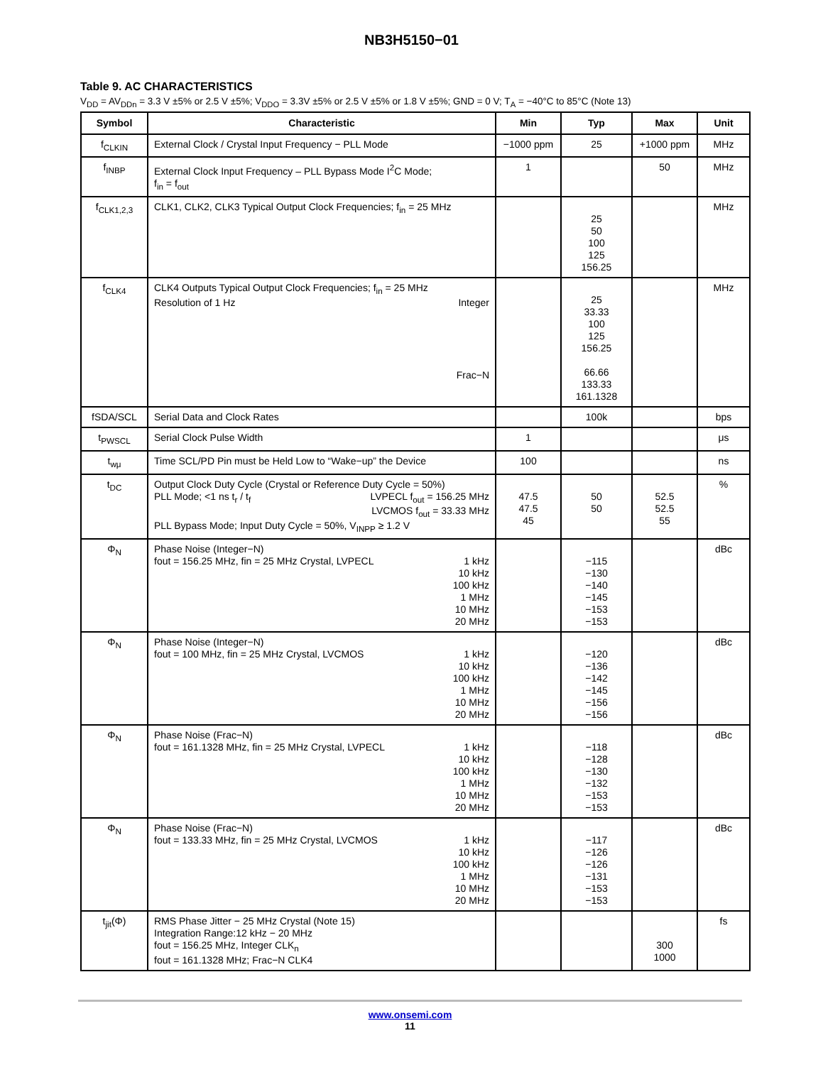NB3H5150−01
Table 9. AC CHARACTERISTICS
V<sub>DD</sub> = AV<sub>DDn</sub> = 3.3 V ±5% or 2.5 V ±5%; V<sub>DDO</sub> = 3.3V ±5% or 2.5 V ±5% or 1.8 V ±5%; GND = 0 V; T<sub>A</sub> = −40°C to 85°C (Note 13)
| Symbol | Characteristic | Min | Typ | Max | Unit |
| --- | --- | --- | --- | --- | --- |
| f<sub>CLKIN</sub> | External Clock / Crystal Input Frequency − PLL Mode | −1000 ppm | 25 | +1000 ppm | MHz |
| f<sub>INBP</sub> | External Clock Input Frequency – PLL Bypass Mode I<sup>2</sup>C Mode; f<sub>in</sub> = f<sub>out</sub> | 1 | | 50 | MHz |
| f<sub>CLK1,2,3</sub> | CLK1, CLK2, CLK3 Typical Output Clock Frequencies; f<sub>in</sub> = 25 MHz | | 25 50 100 125 156.25 | | MHz |
| f<sub>CLK4</sub> | CLK4 Outputs Typical Output Clock Frequencies; f<sub>in</sub> = 25 MHz Resolution of 1 Hz Integer Frac−N | | 25 33.33 100 125 156.25 66.66 133.33 161.1328 | | MHz |
| fSDA/SCL | Serial Data and Clock Rates | | 100k | | bps |
| t<sub>PWSCL</sub> | Serial Clock Pulse Width | 1 | | | μs |
| t<sub>wμ</sub> | Time SCL/PD Pin must be Held Low to “Wake−up” the Device | 100 | | | ns |
| t<sub>DC</sub> | Output Clock Duty Cycle (Crystal or Reference Duty Cycle = 50%) PLL Mode; <1 ns t<sub>r</sub> / t<sub>f</sub> LVPECL f<sub>out</sub> = 156.25 MHz LVCMOS f<sub>out</sub> = 33.33 MHz PLL Bypass Mode; Input Duty Cycle = 50%, V<sub>INPP</sub> ≥ 1.2 V | 47.5 47.5 45 | 50 50 | 52.5 52.5 55 | % |
| Φ<sub>N</sub> | Phase Noise (Integer−N) fout = 156.25 MHz, fin = 25 MHz Crystal, LVPECL 1 kHz 10 kHz 100 kHz 1 MHz 10 MHz 20 MHz | | −115 −130 −140 −145 −153 −153 | | dBc |
| Φ<sub>N</sub> | Phase Noise (Integer−N) fout = 100 MHz, fin = 25 MHz Crystal, LVCMOS 1 kHz 10 kHz 100 kHz 1 MHz 10 MHz 20 MHz | | −120 −136 −142 −145 −156 −156 | | dBc |
| Φ<sub>N</sub> | Phase Noise (Frac−N) fout = 161.1328 MHz, fin = 25 MHz Crystal, LVPECL 1 kHz 10 kHz 100 kHz 1 MHz 10 MHz 20 MHz | | −118 −128 −130 −132 −153 −153 | | dBc |
| Φ<sub>N</sub> | Phase Noise (Frac−N) fout = 133.33 MHz, fin = 25 MHz Crystal, LVCMOS 1 kHz 10 kHz 100 kHz 1 MHz 10 MHz 20 MHz | | −117 −126 −126 −131 −153 −153 | | dBc |
| t<sub>jit</sub>(Φ) | RMS Phase Jitter − 25 MHz Crystal (Note 15) Integration Range:12 kHz − 20 MHz fout = 156.25 MHz, Integer CLK<sub>n</sub> fout = 161.1328 MHz; Frac−N CLK4 | | | 300 1000 | fs |
www.onsemi.com
11